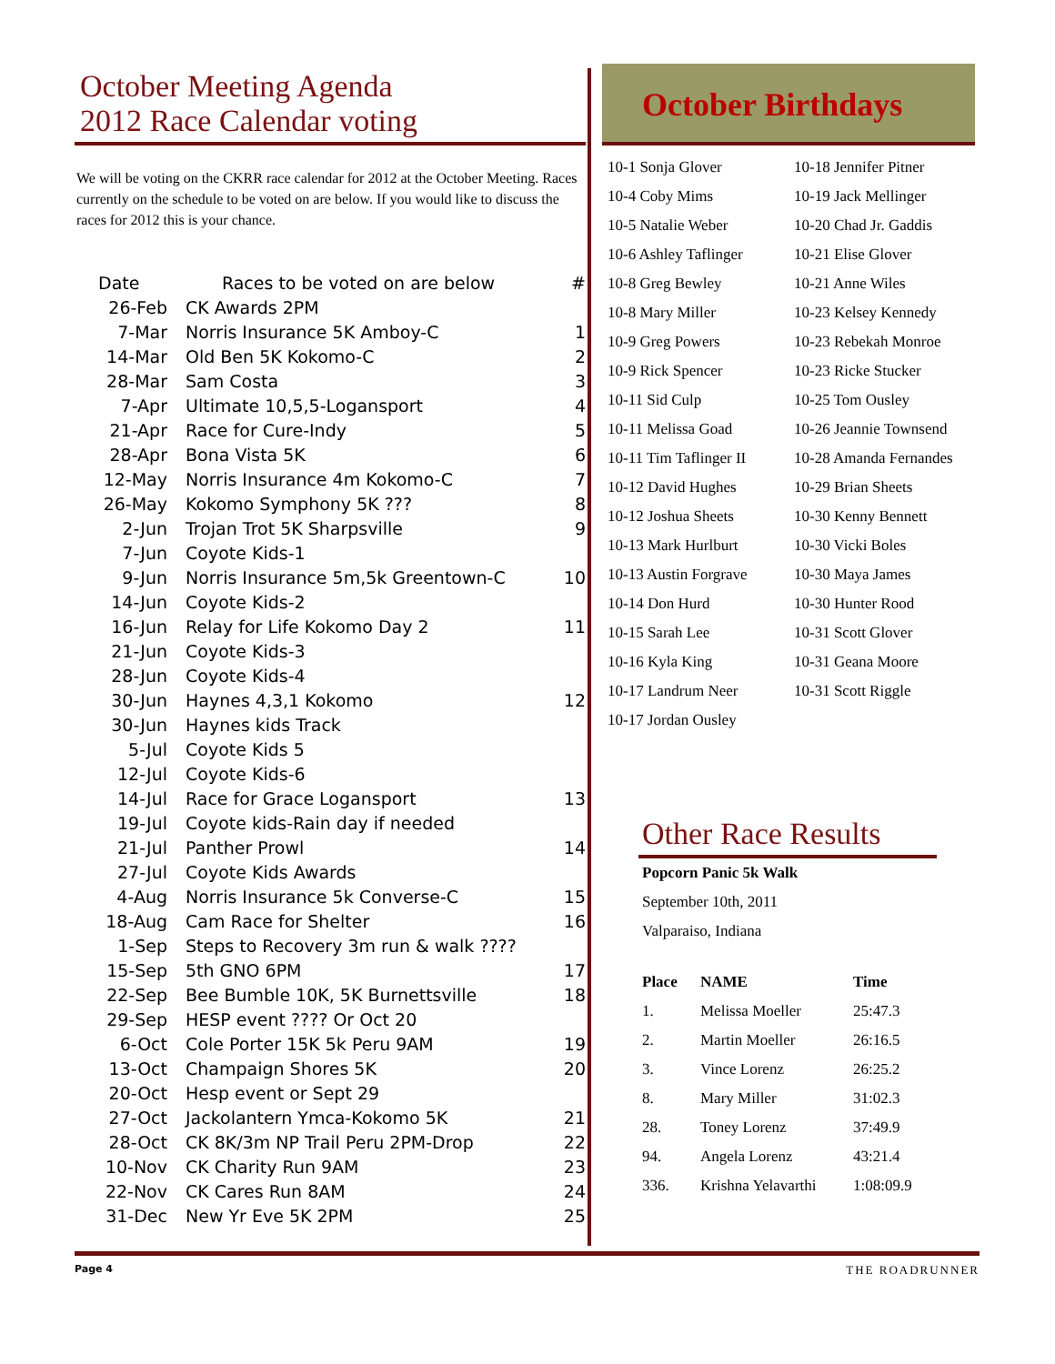October Meeting Agenda
2012 Race Calendar voting
We will be voting on the CKRR race calendar for 2012 at the October Meeting. Races currently on the schedule to be voted on are below. If you would like to discuss the races for 2012 this is your chance.
| Date | Races to be voted on are below | # |
| --- | --- | --- |
| 26-Feb | CK Awards 2PM | |
| 7-Mar | Norris Insurance 5K Amboy-C | 1 |
| 14-Mar | Old Ben 5K Kokomo-C | 2 |
| 28-Mar | Sam Costa | 3 |
| 7-Apr | Ultimate 10,5,5-Logansport | 4 |
| 21-Apr | Race for Cure-Indy | 5 |
| 28-Apr | Bona Vista 5K | 6 |
| 12-May | Norris Insurance 4m Kokomo-C | 7 |
| 26-May | Kokomo Symphony 5K ??? | 8 |
| 2-Jun | Trojan Trot 5K Sharpsville | 9 |
| 7-Jun | Coyote Kids-1 | |
| 9-Jun | Norris Insurance 5m,5k Greentown-C | 10 |
| 14-Jun | Coyote Kids-2 | |
| 16-Jun | Relay for Life Kokomo Day 2 | 11 |
| 21-Jun | Coyote Kids-3 | |
| 28-Jun | Coyote Kids-4 | |
| 30-Jun | Haynes 4,3,1 Kokomo | 12 |
| 30-Jun | Haynes kids Track | |
| 5-Jul | Coyote Kids 5 | |
| 12-Jul | Coyote Kids-6 | |
| 14-Jul | Race for Grace Logansport | 13 |
| 19-Jul | Coyote kids-Rain day if needed | |
| 21-Jul | Panther Prowl | 14 |
| 27-Jul | Coyote Kids Awards | |
| 4-Aug | Norris Insurance 5k Converse-C | 15 |
| 18-Aug | Cam Race for Shelter | 16 |
| 1-Sep | Steps to Recovery 3m run & walk ???? | |
| 15-Sep | 5th GNO 6PM | 17 |
| 22-Sep | Bee Bumble 10K, 5K Burnettsville | 18 |
| 29-Sep | HESP event ???? Or Oct 20 | |
| 6-Oct | Cole Porter 15K 5k Peru 9AM | 19 |
| 13-Oct | Champaign Shores 5K | 20 |
| 20-Oct | Hesp event or Sept 29 | |
| 27-Oct | Jackolantern Ymca-Kokomo 5K | 21 |
| 28-Oct | CK 8K/3m NP Trail Peru 2PM-Drop | 22 |
| 10-Nov | CK Charity Run 9AM | 23 |
| 22-Nov | CK Cares Run 8AM | 24 |
| 31-Dec | New Yr Eve 5K 2PM | 25 |
October Birthdays
10-1 Sonja Glover
10-4 Coby Mims
10-5 Natalie Weber
10-6 Ashley Taflinger
10-8 Greg Bewley
10-8 Mary Miller
10-9 Greg Powers
10-9 Rick Spencer
10-11 Sid Culp
10-11 Melissa Goad
10-11 Tim Taflinger II
10-12 David Hughes
10-12 Joshua Sheets
10-13 Mark Hurlburt
10-13 Austin Forgrave
10-14 Don Hurd
10-15 Sarah Lee
10-16 Kyla King
10-17 Landrum Neer
10-17 Jordan Ousley
10-18 Jennifer Pitner
10-19 Jack Mellinger
10-20 Chad Jr. Gaddis
10-21 Elise Glover
10-21 Anne Wiles
10-23 Kelsey Kennedy
10-23 Rebekah Monroe
10-23 Ricke Stucker
10-25 Tom Ousley
10-26 Jeannie Townsend
10-28 Amanda Fernandes
10-29 Brian Sheets
10-30 Kenny Bennett
10-30 Vicki Boles
10-30 Maya James
10-30 Hunter Rood
10-31 Scott Glover
10-31 Geana Moore
10-31 Scott Riggle
Other Race Results
Popcorn Panic 5k Walk
September 10th, 2011
Valparaiso, Indiana
| Place | NAME | Time |
| --- | --- | --- |
| 1. | Melissa Moeller | 25:47.3 |
| 2. | Martin Moeller | 26:16.5 |
| 3. | Vince Lorenz | 26:25.2 |
| 8. | Mary Miller | 31:02.3 |
| 28. | Toney Lorenz | 37:49.9 |
| 94. | Angela Lorenz | 43:21.4 |
| 336. | Krishna Yelavarthi | 1:08:09.9 |
Page 4 THE ROADRUNNER